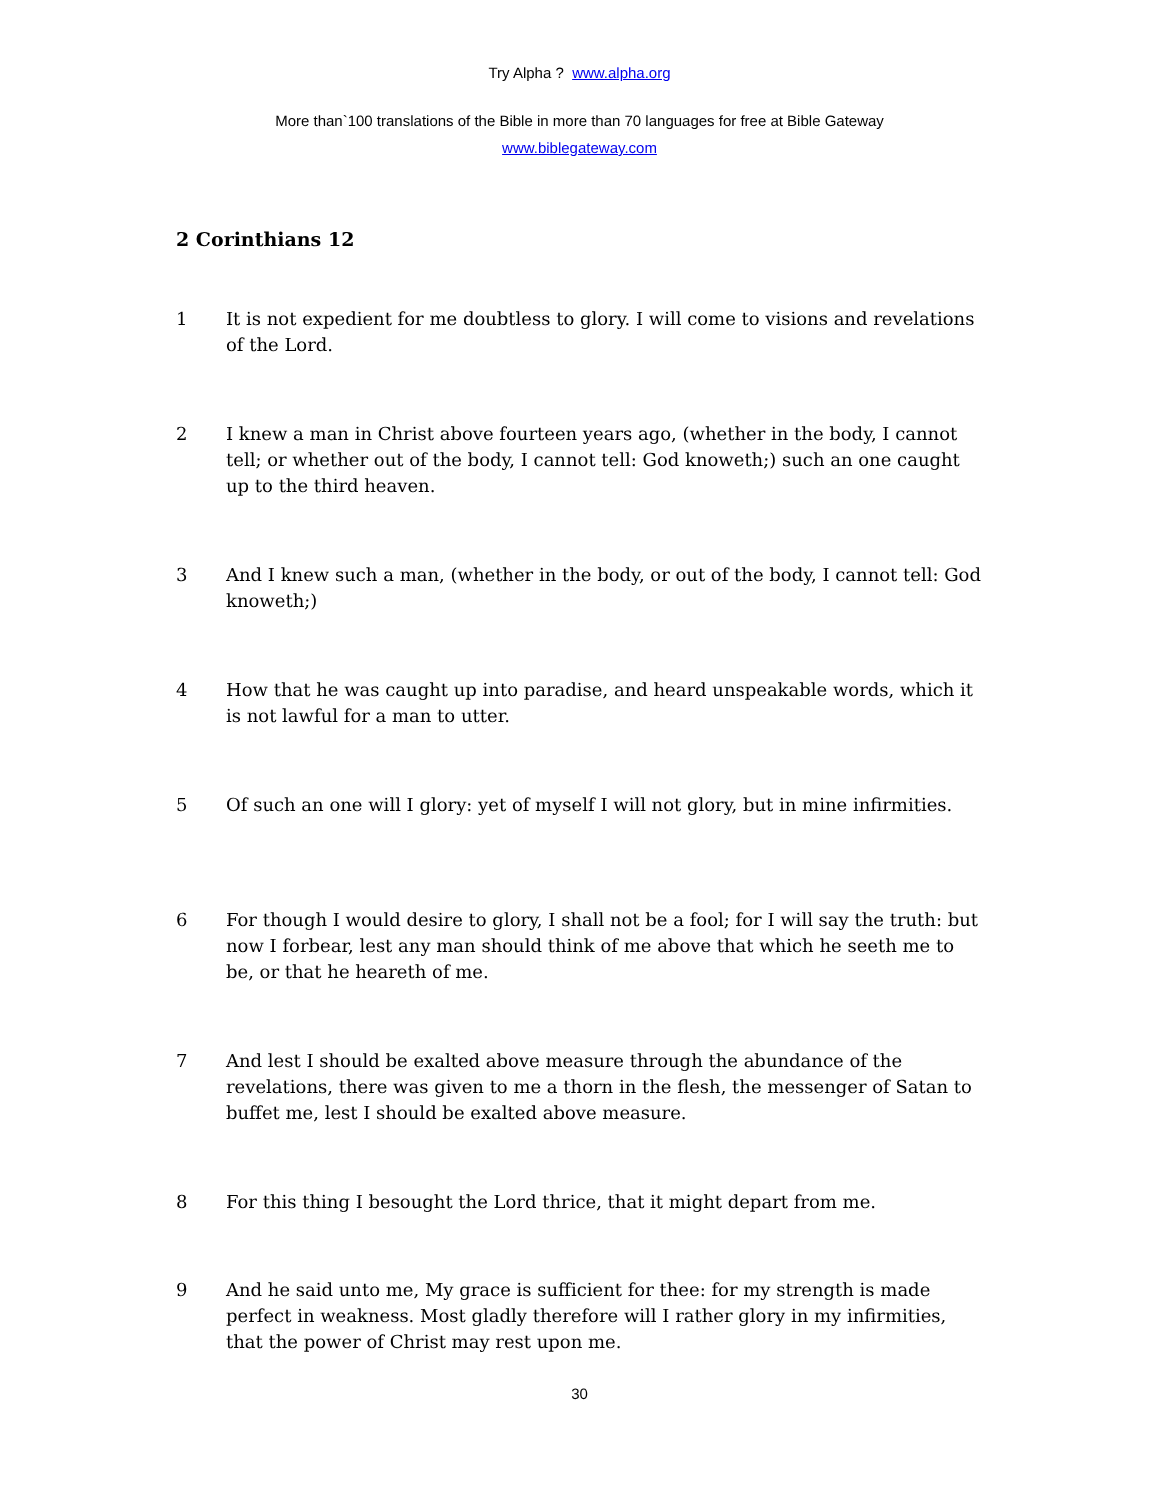Try Alpha ? www.alpha.org
More than`100 translations of the Bible in more than 70 languages for free at Bible Gateway
www.biblegateway.com
2 Corinthians 12
1 It is not expedient for me doubtless to glory. I will come to visions and revelations of the Lord.
2 I knew a man in Christ above fourteen years ago, (whether in the body, I cannot tell; or whether out of the body, I cannot tell: God knoweth;) such an one caught up to the third heaven.
3 And I knew such a man, (whether in the body, or out of the body, I cannot tell: God knoweth;)
4 How that he was caught up into paradise, and heard unspeakable words, which it is not lawful for a man to utter.
5 Of such an one will I glory: yet of myself I will not glory, but in mine infirmities.
6 For though I would desire to glory, I shall not be a fool; for I will say the truth: but now I forbear, lest any man should think of me above that which he seeth me to be, or that he heareth of me.
7 And lest I should be exalted above measure through the abundance of the revelations, there was given to me a thorn in the flesh, the messenger of Satan to buffet me, lest I should be exalted above measure.
8 For this thing I besought the Lord thrice, that it might depart from me.
9 And he said unto me, My grace is sufficient for thee: for my strength is made perfect in weakness. Most gladly therefore will I rather glory in my infirmities, that the power of Christ may rest upon me.
30